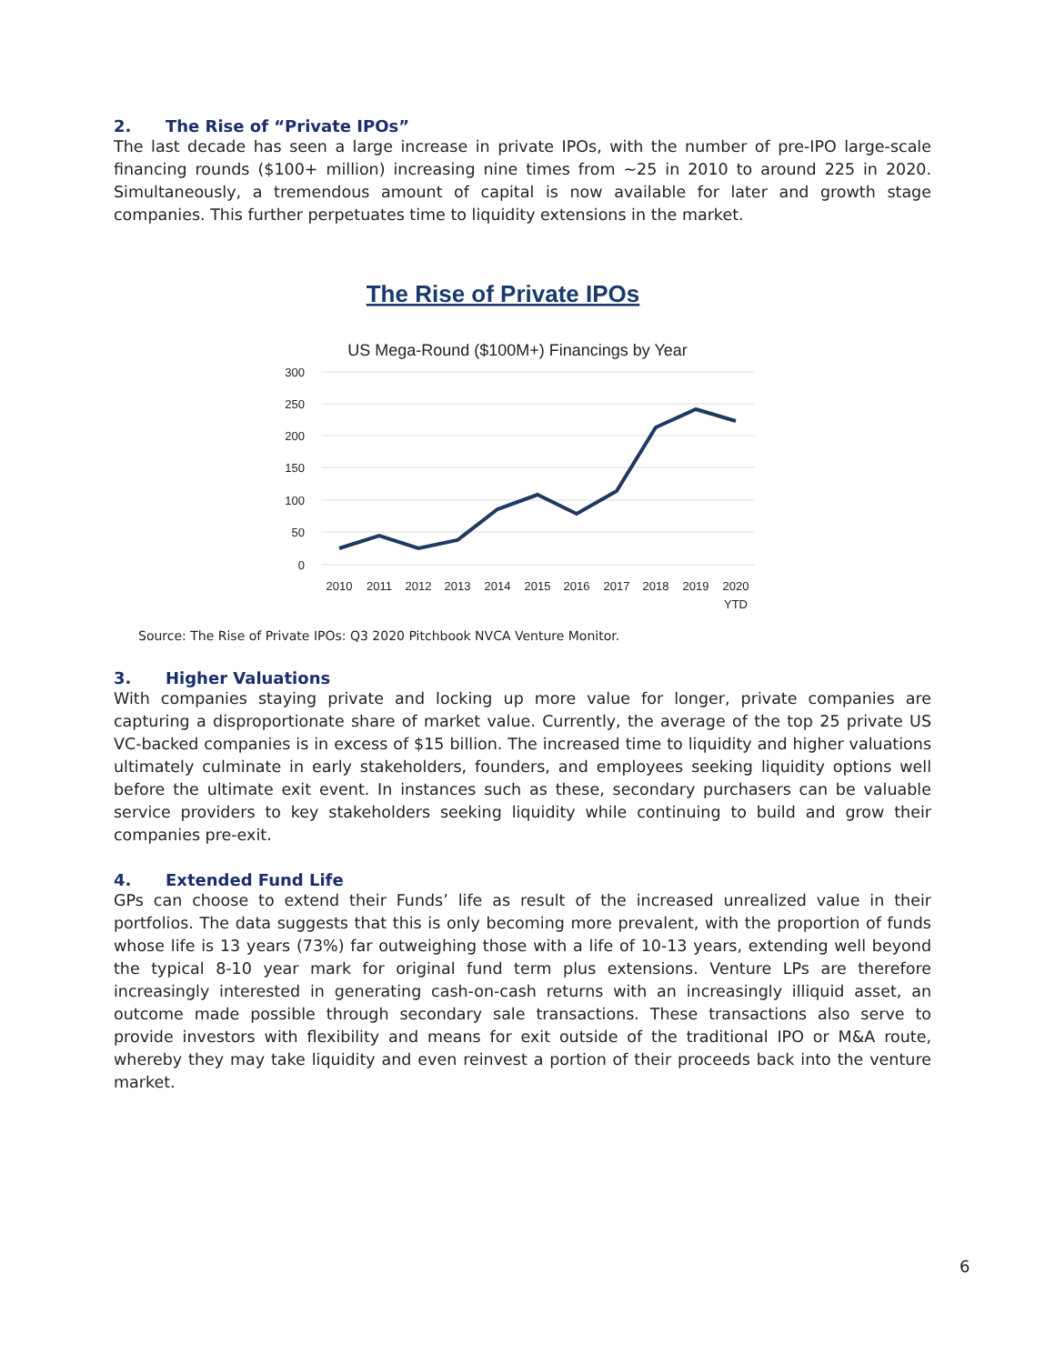2. The Rise of “Private IPOs”
The last decade has seen a large increase in private IPOs, with the number of pre-IPO large-scale financing rounds ($100+ million) increasing nine times from ~25 in 2010 to around 225 in 2020. Simultaneously, a tremendous amount of capital is now available for later and growth stage companies. This further perpetuates time to liquidity extensions in the market.
The Rise of Private IPOs
US Mega-Round ($100M+) Financings by Year
300
250
200
150
100
50
0
2010
2011
2012
2013
2014
2015
2016
2017
2018
2019
2020
YTD
Source: The Rise of Private IPOs: Q3 2020 Pitchbook NVCA Venture Monitor.
3. Higher Valuations
With companies staying private and locking up more value for longer, private companies are capturing a disproportionate share of market value. Currently, the average of the top 25 private US VC-backed companies is in excess of $15 billion. The increased time to liquidity and higher valuations ultimately culminate in early stakeholders, founders, and employees seeking liquidity options well before the ultimate exit event. In instances such as these, secondary purchasers can be valuable service providers to key stakeholders seeking liquidity while continuing to build and grow their companies pre-exit.
4. Extended Fund Life
GPs can choose to extend their Funds’ life as result of the increased unrealized value in their portfolios. The data suggests that this is only becoming more prevalent, with the proportion of funds whose life is 13 years (73%) far outweighing those with a life of 10-13 years, extending well beyond the typical 8-10 year mark for original fund term plus extensions. Venture LPs are therefore increasingly interested in generating cash-on-cash returns with an increasingly illiquid asset, an outcome made possible through secondary sale transactions. These transactions also serve to provide investors with flexibility and means for exit outside of the traditional IPO or M&A route, whereby they may take liquidity and even reinvest a portion of their proceeds back into the venture market.
6